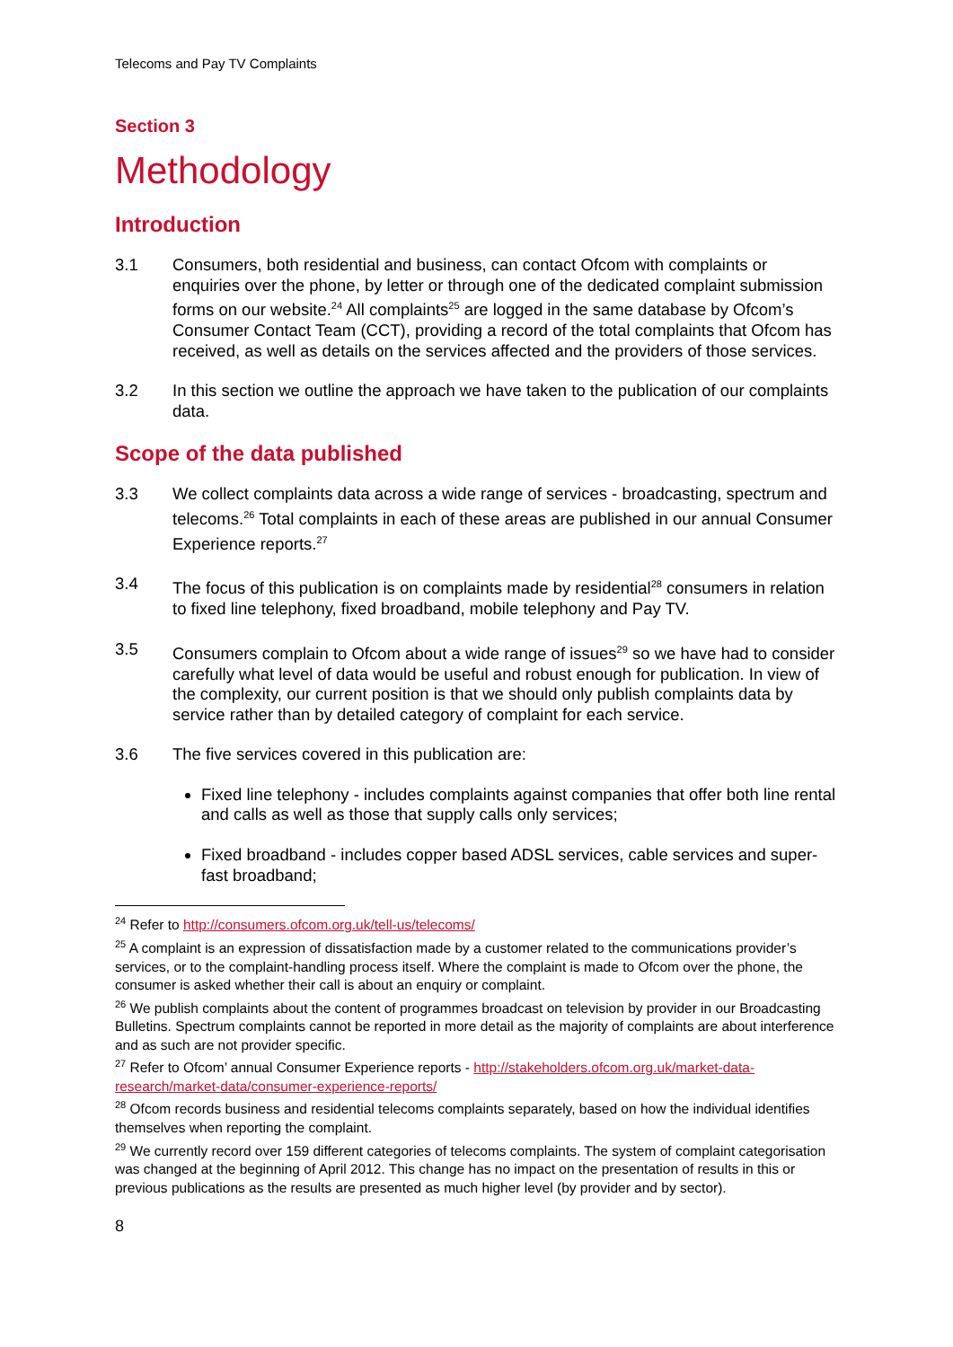Telecoms and Pay TV Complaints
Section 3
Methodology
Introduction
3.1 Consumers, both residential and business, can contact Ofcom with complaints or enquiries over the phone, by letter or through one of the dedicated complaint submission forms on our website.<sup>24</sup> All complaints<sup>25</sup> are logged in the same database by Ofcom’s Consumer Contact Team (CCT), providing a record of the total complaints that Ofcom has received, as well as details on the services affected and the providers of those services.
3.2 In this section we outline the approach we have taken to the publication of our complaints data.
Scope of the data published
3.3 We collect complaints data across a wide range of services - broadcasting, spectrum and telecoms.<sup>26</sup> Total complaints in each of these areas are published in our annual Consumer Experience reports.<sup>27</sup>
3.4 The focus of this publication is on complaints made by residential<sup>28</sup> consumers in relation to fixed line telephony, fixed broadband, mobile telephony and Pay TV.
3.5 Consumers complain to Ofcom about a wide range of issues<sup>29</sup> so we have had to consider carefully what level of data would be useful and robust enough for publication. In view of the complexity, our current position is that we should only publish complaints data by service rather than by detailed category of complaint for each service.
3.6 The five services covered in this publication are:
Fixed line telephony - includes complaints against companies that offer both line rental and calls as well as those that supply calls only services;
Fixed broadband - includes copper based ADSL services, cable services and super-fast broadband;
<sup>24</sup> Refer to http://consumers.ofcom.org.uk/tell-us/telecoms/
<sup>25</sup> A complaint is an expression of dissatisfaction made by a customer related to the communications provider’s services, or to the complaint-handling process itself. Where the complaint is made to Ofcom over the phone, the consumer is asked whether their call is about an enquiry or complaint.
<sup>26</sup> We publish complaints about the content of programmes broadcast on television by provider in our Broadcasting Bulletins. Spectrum complaints cannot be reported in more detail as the majority of complaints are about interference and as such are not provider specific.
<sup>27</sup> Refer to Ofcom’ annual Consumer Experience reports - http://stakeholders.ofcom.org.uk/market-data-research/market-data/consumer-experience-reports/
<sup>28</sup> Ofcom records business and residential telecoms complaints separately, based on how the individual identifies themselves when reporting the complaint.
<sup>29</sup> We currently record over 159 different categories of telecoms complaints. The system of complaint categorisation was changed at the beginning of April 2012. This change has no impact on the presentation of results in this or previous publications as the results are presented as much higher level (by provider and by sector).
8